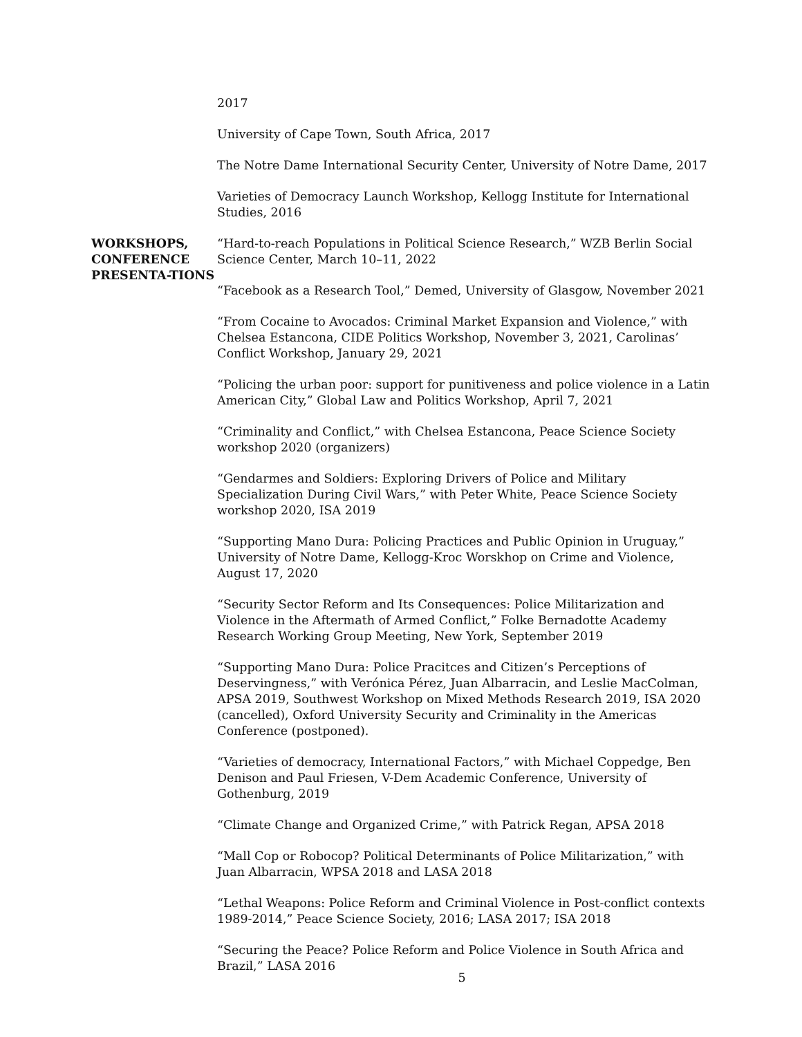2017
University of Cape Town, South Africa, 2017
The Notre Dame International Security Center, University of Notre Dame, 2017
Varieties of Democracy Launch Workshop, Kellogg Institute for International Studies, 2016
WORKSHOPS, CONFERENCE PRESENTA-TIONS
“Hard-to-reach Populations in Political Science Research,” WZB Berlin Social Science Center, March 10–11, 2022
“Facebook as a Research Tool,” Demed, University of Glasgow, November 2021
“From Cocaine to Avocados: Criminal Market Expansion and Violence,” with Chelsea Estancona, CIDE Politics Workshop, November 3, 2021, Carolinas’ Conflict Workshop, January 29, 2021
“Policing the urban poor: support for punitiveness and police violence in a Latin American City,” Global Law and Politics Workshop, April 7, 2021
“Criminality and Conflict,” with Chelsea Estancona, Peace Science Society workshop 2020 (organizers)
“Gendarmes and Soldiers: Exploring Drivers of Police and Military Specialization During Civil Wars,” with Peter White, Peace Science Society workshop 2020, ISA 2019
“Supporting Mano Dura: Policing Practices and Public Opinion in Uruguay,” University of Notre Dame, Kellogg-Kroc Worskhop on Crime and Violence, August 17, 2020
“Security Sector Reform and Its Consequences: Police Militarization and Violence in the Aftermath of Armed Conflict,” Folke Bernadotte Academy Research Working Group Meeting, New York, September 2019
“Supporting Mano Dura: Police Pracitces and Citizen’s Perceptions of Deservingness,” with Verónica Pérez, Juan Albarracin, and Leslie MacColman, APSA 2019, Southwest Workshop on Mixed Methods Research 2019, ISA 2020 (cancelled), Oxford University Security and Criminality in the Americas Conference (postponed).
“Varieties of democracy, International Factors,” with Michael Coppedge, Ben Denison and Paul Friesen, V-Dem Academic Conference, University of Gothenburg, 2019
“Climate Change and Organized Crime,” with Patrick Regan, APSA 2018
“Mall Cop or Robocop? Political Determinants of Police Militarization,” with Juan Albarracin, WPSA 2018 and LASA 2018
“Lethal Weapons: Police Reform and Criminal Violence in Post-conflict contexts 1989-2014,” Peace Science Society, 2016; LASA 2017; ISA 2018
“Securing the Peace? Police Reform and Police Violence in South Africa and Brazil,” LASA 2016
5